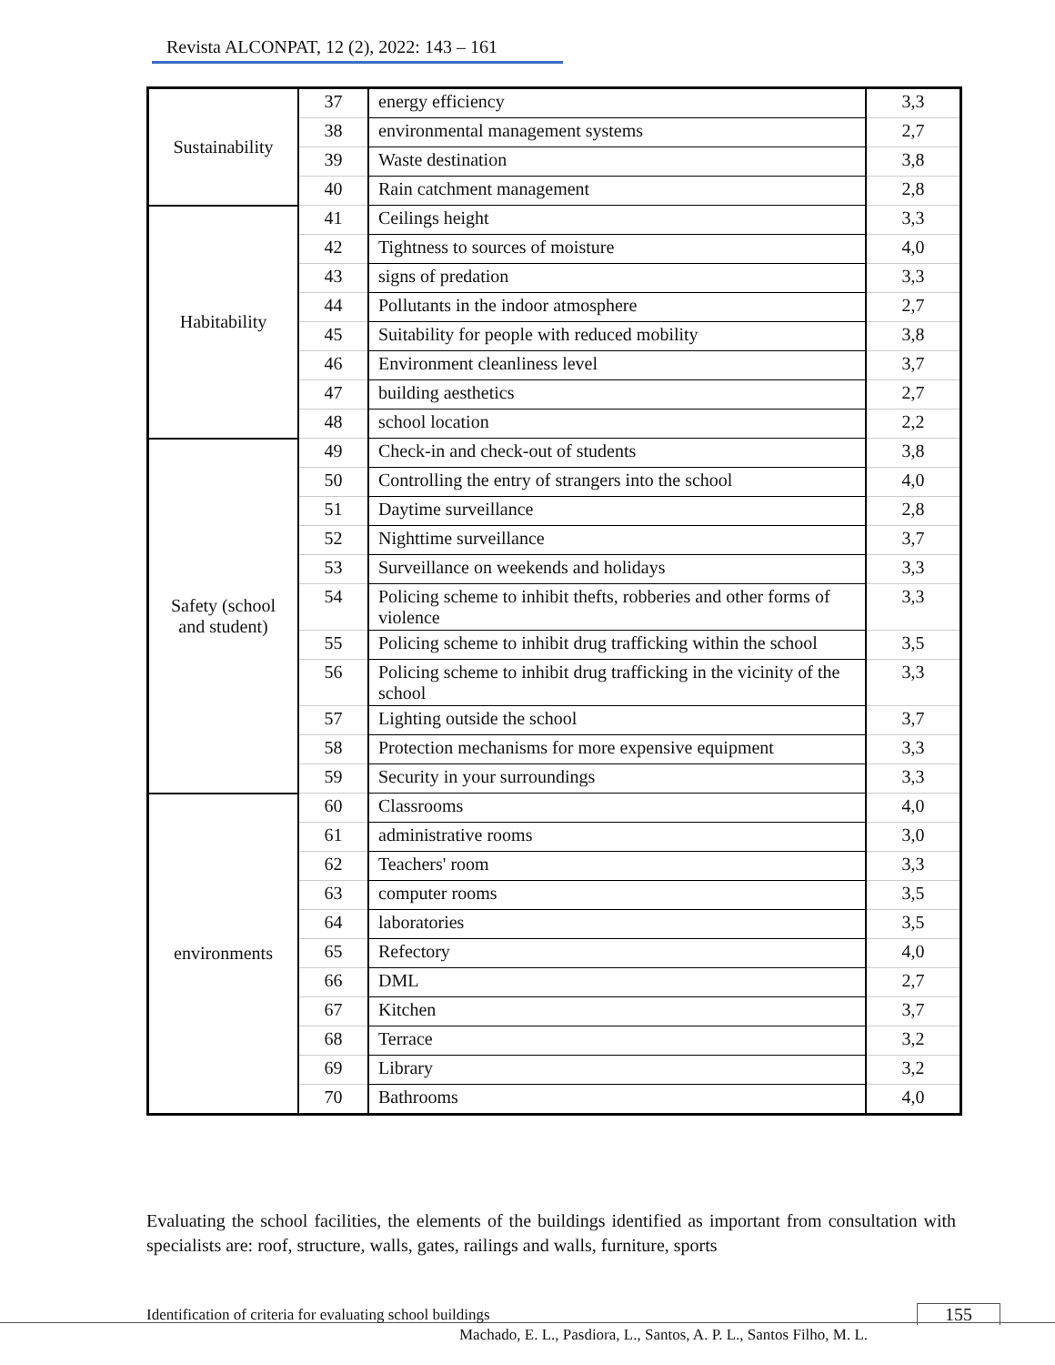Revista ALCONPAT, 12 (2), 2022: 143 – 161
| Sustainability | 37 | energy efficiency | 3,3 |
| | 38 | environmental management systems | 2,7 |
| | 39 | Waste destination | 3,8 |
| | 40 | Rain catchment management | 2,8 |
| Habitability | 41 | Ceilings height | 3,3 |
| | 42 | Tightness to sources of moisture | 4,0 |
| | 43 | signs of predation | 3,3 |
| | 44 | Pollutants in the indoor atmosphere | 2,7 |
| | 45 | Suitability for people with reduced mobility | 3,8 |
| | 46 | Environment cleanliness level | 3,7 |
| | 47 | building aesthetics | 2,7 |
| | 48 | school location | 2,2 |
| Safety (school and student) | 49 | Check-in and check-out of students | 3,8 |
| | 50 | Controlling the entry of strangers into the school | 4,0 |
| | 51 | Daytime surveillance | 2,8 |
| | 52 | Nighttime surveillance | 3,7 |
| | 53 | Surveillance on weekends and holidays | 3,3 |
| | 54 | Policing scheme to inhibit thefts, robberies and other forms of violence | 3,3 |
| | 55 | Policing scheme to inhibit drug trafficking within the school | 3,5 |
| | 56 | Policing scheme to inhibit drug trafficking in the vicinity of the school | 3,3 |
| | 57 | Lighting outside the school | 3,7 |
| | 58 | Protection mechanisms for more expensive equipment | 3,3 |
| | 59 | Security in your surroundings | 3,3 |
| environments | 60 | Classrooms | 4,0 |
| | 61 | administrative rooms | 3,0 |
| | 62 | Teachers' room | 3,3 |
| | 63 | computer rooms | 3,5 |
| | 64 | laboratories | 3,5 |
| | 65 | Refectory | 4,0 |
| | 66 | DML | 2,7 |
| | 67 | Kitchen | 3,7 |
| | 68 | Terrace | 3,2 |
| | 69 | Library | 3,2 |
| | 70 | Bathrooms | 4,0 |
Evaluating the school facilities, the elements of the buildings identified as important from consultation with specialists are: roof, structure, walls, gates, railings and walls, furniture, sports
Identification of criteria for evaluating school buildings
155
Machado, E. L., Pasdiora, L., Santos, A. P. L., Santos Filho, M. L.